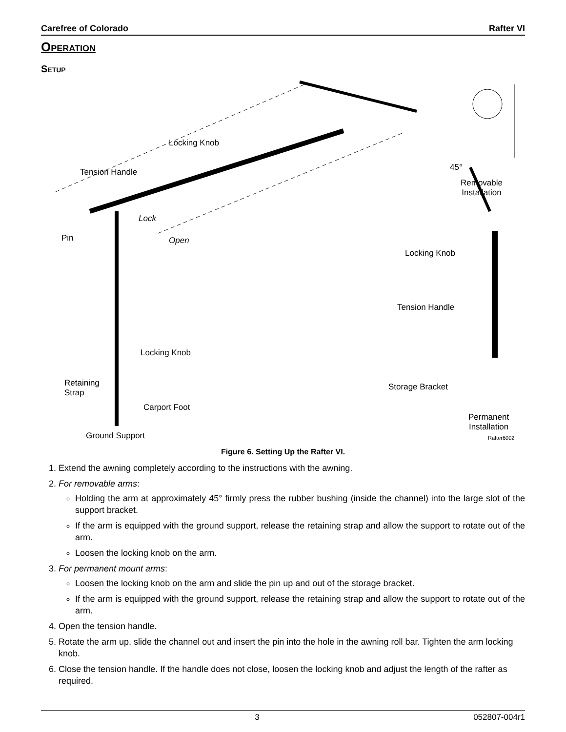Carefree of Colorado Rafter VI
Operation
Setup
Locking Knob
Tension Handle
Lock
Open Pin
45°
Removable
Installation
Locking Knob
Tension Handle
Locking Knob
Retaining
Strap
Carport Foot
Storage Bracket
Permanent
Installation
Ground Support Rafter6002
Figure 6. Setting Up the Rafter VI.
1. Extend the awning completely according to the instructions with the awning.
2. For removable arms:
Holding the arm at approximately 45° firmly press the rubber bushing (inside the channel) into the large slot of the support bracket.
If the arm is equipped with the ground support, release the retaining strap and allow the support to rotate out of the arm.
Loosen the locking knob on the arm.
3. For permanent mount arms:
Loosen the locking knob on the arm and slide the pin up and out of the storage bracket.
If the arm is equipped with the ground support, release the retaining strap and allow the support to rotate out of the arm.
4. Open the tension handle.
5. Rotate the arm up, slide the channel out and insert the pin into the hole in the awning roll bar. Tighten the arm locking knob.
6. Close the tension handle. If the handle does not close, loosen the locking knob and adjust the length of the rafter as required.
3 052807-004r1